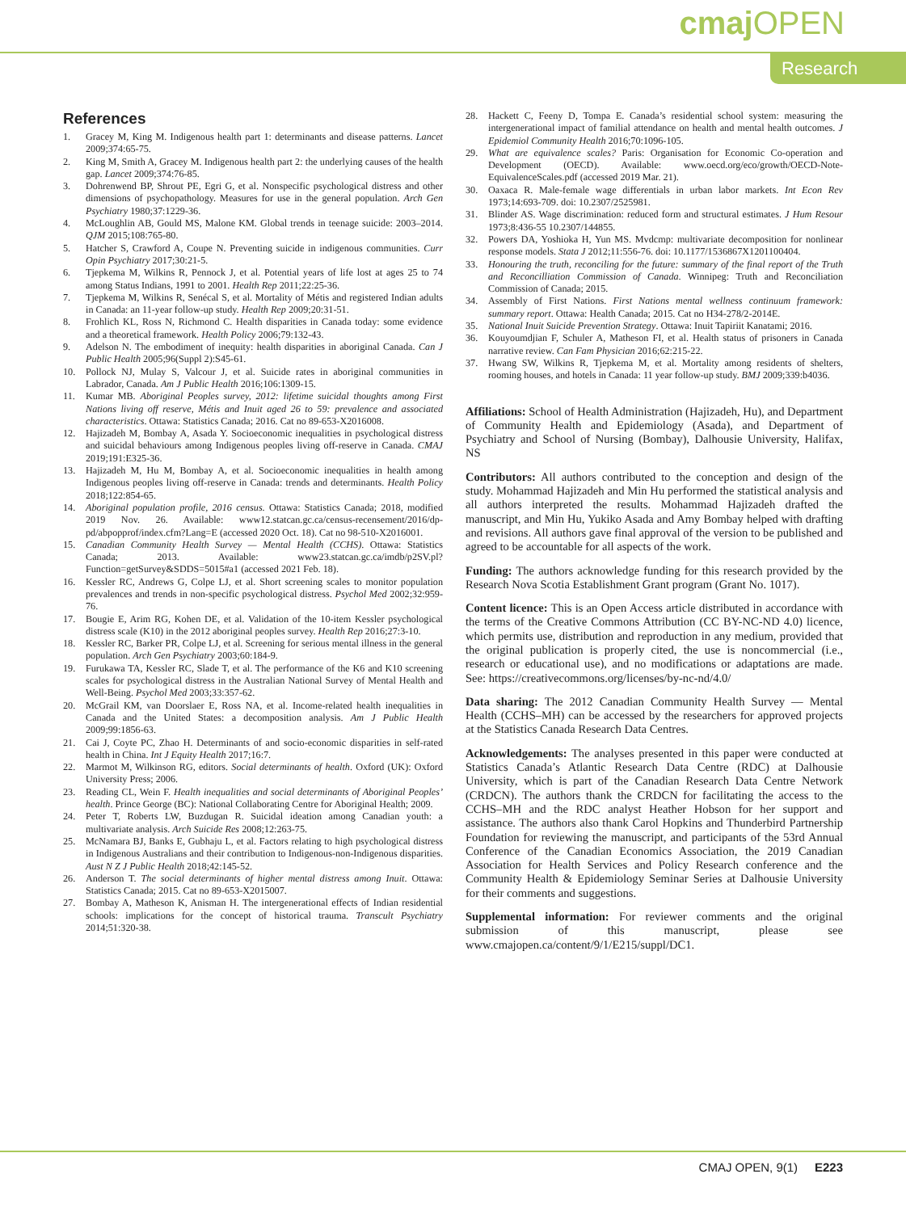cmaj OPEN
Research
References
1. Gracey M, King M. Indigenous health part 1: determinants and disease patterns. Lancet 2009;374:65-75.
2. King M, Smith A, Gracey M. Indigenous health part 2: the underlying causes of the health gap. Lancet 2009;374:76-85.
3. Dohrenwend BP, Shrout PE, Egri G, et al. Nonspecific psychological distress and other dimensions of psychopathology. Measures for use in the general population. Arch Gen Psychiatry 1980;37:1229-36.
4. McLoughlin AB, Gould MS, Malone KM. Global trends in teenage suicide: 2003–2014. QJM 2015;108:765-80.
5. Hatcher S, Crawford A, Coupe N. Preventing suicide in indigenous communities. Curr Opin Psychiatry 2017;30:21-5.
6. Tjepkema M, Wilkins R, Pennock J, et al. Potential years of life lost at ages 25 to 74 among Status Indians, 1991 to 2001. Health Rep 2011;22:25-36.
7. Tjepkema M, Wilkins R, Senécal S, et al. Mortality of Métis and registered Indian adults in Canada: an 11-year follow-up study. Health Rep 2009;20:31-51.
8. Frohlich KL, Ross N, Richmond C. Health disparities in Canada today: some evidence and a theoretical framework. Health Policy 2006;79:132-43.
9. Adelson N. The embodiment of inequity: health disparities in aboriginal Canada. Can J Public Health 2005;96(Suppl 2):S45-61.
10. Pollock NJ, Mulay S, Valcour J, et al. Suicide rates in aboriginal communities in Labrador, Canada. Am J Public Health 2016;106:1309-15.
11. Kumar MB. Aboriginal Peoples survey, 2012: lifetime suicidal thoughts among First Nations living off reserve, Métis and Inuit aged 26 to 59: prevalence and associated characteristics. Ottawa: Statistics Canada; 2016. Cat no 89-653-X2016008.
12. Hajizadeh M, Bombay A, Asada Y. Socioeconomic inequalities in psychological distress and suicidal behaviours among Indigenous peoples living off-reserve in Canada. CMAJ 2019;191:E325-36.
13. Hajizadeh M, Hu M, Bombay A, et al. Socioeconomic inequalities in health among Indigenous peoples living off-reserve in Canada: trends and determinants. Health Policy 2018;122:854-65.
14. Aboriginal population profile, 2016 census. Ottawa: Statistics Canada; 2018, modified 2019 Nov. 26. Available: www12.statcan.gc.ca/census-recensement/2016/dp-pd/abpopprof/index.cfm?Lang=E (accessed 2020 Oct. 18). Cat no 98-510-X2016001.
15. Canadian Community Health Survey — Mental Health (CCHS). Ottawa: Statistics Canada; 2013. Available: www23.statcan.gc.ca/imdb/p2SV.pl?Function=getSurvey&SDDS=5015#a1 (accessed 2021 Feb. 18).
16. Kessler RC, Andrews G, Colpe LJ, et al. Short screening scales to monitor population prevalences and trends in non-specific psychological distress. Psychol Med 2002;32:959-76.
17. Bougie E, Arim RG, Kohen DE, et al. Validation of the 10-item Kessler psychological distress scale (K10) in the 2012 aboriginal peoples survey. Health Rep 2016;27:3-10.
18. Kessler RC, Barker PR, Colpe LJ, et al. Screening for serious mental illness in the general population. Arch Gen Psychiatry 2003;60:184-9.
19. Furukawa TA, Kessler RC, Slade T, et al. The performance of the K6 and K10 screening scales for psychological distress in the Australian National Survey of Mental Health and Well-Being. Psychol Med 2003;33:357-62.
20. McGrail KM, van Doorslaer E, Ross NA, et al. Income-related health inequalities in Canada and the United States: a decomposition analysis. Am J Public Health 2009;99:1856-63.
21. Cai J, Coyte PC, Zhao H. Determinants of and socio-economic disparities in self-rated health in China. Int J Equity Health 2017;16:7.
22. Marmot M, Wilkinson RG, editors. Social determinants of health. Oxford (UK): Oxford University Press; 2006.
23. Reading CL, Wein F. Health inequalities and social determinants of Aboriginal Peoples’ health. Prince George (BC): National Collaborating Centre for Aboriginal Health; 2009.
24. Peter T, Roberts LW, Buzdugan R. Suicidal ideation among Canadian youth: a multivariate analysis. Arch Suicide Res 2008;12:263-75.
25. McNamara BJ, Banks E, Gubhaju L, et al. Factors relating to high psychological distress in Indigenous Australians and their contribution to Indigenous-non-Indigenous disparities. Aust N Z J Public Health 2018;42:145-52.
26. Anderson T. The social determinants of higher mental distress among Inuit. Ottawa: Statistics Canada; 2015. Cat no 89-653-X2015007.
27. Bombay A, Matheson K, Anisman H. The intergenerational effects of Indian residential schools: implications for the concept of historical trauma. Transcult Psychiatry 2014;51:320-38.
28. Hackett C, Feeny D, Tompa E. Canada’s residential school system: measuring the intergenerational impact of familial attendance on health and mental health outcomes. J Epidemiol Community Health 2016;70:1096-105.
29. What are equivalence scales? Paris: Organisation for Economic Co-operation and Development (OECD). Available: www.oecd.org/eco/growth/OECD-Note-EquivalenceScales.pdf (accessed 2019 Mar. 21).
30. Oaxaca R. Male-female wage differentials in urban labor markets. Int Econ Rev 1973;14:693-709. doi: 10.2307/2525981.
31. Blinder AS. Wage discrimination: reduced form and structural estimates. J Hum Resour 1973;8:436-55 10.2307/144855.
32. Powers DA, Yoshioka H, Yun MS. Mvdcmp: multivariate decomposition for nonlinear response models. Stata J 2012;11:556-76. doi: 10.1177/1536867X1201100404.
33. Honouring the truth, reconciling for the future: summary of the final report of the Truth and Reconcilliation Commission of Canada. Winnipeg: Truth and Reconciliation Commission of Canada; 2015.
34. Assembly of First Nations. First Nations mental wellness continuum framework: summary report. Ottawa: Health Canada; 2015. Cat no H34-278/2-2014E.
35. National Inuit Suicide Prevention Strategy. Ottawa: Inuit Tapiriit Kanatami; 2016.
36. Kouyoumdjian F, Schuler A, Matheson FI, et al. Health status of prisoners in Canada narrative review. Can Fam Physician 2016;62:215-22.
37. Hwang SW, Wilkins R, Tjepkema M, et al. Mortality among residents of shelters, rooming houses, and hotels in Canada: 11 year follow-up study. BMJ 2009;339:b4036.
Affiliations: School of Health Administration (Hajizadeh, Hu), and Department of Community Health and Epidemiology (Asada), and Department of Psychiatry and School of Nursing (Bombay), Dalhousie University, Halifax, NS
Contributors: All authors contributed to the conception and design of the study. Mohammad Hajizadeh and Min Hu performed the statistical analysis and all authors interpreted the results. Mohammad Hajizadeh drafted the manuscript, and Min Hu, Yukiko Asada and Amy Bombay helped with drafting and revisions. All authors gave final approval of the version to be published and agreed to be accountable for all aspects of the work.
Funding: The authors acknowledge funding for this research provided by the Research Nova Scotia Establishment Grant program (Grant No. 1017).
Content licence: This is an Open Access article distributed in accordance with the terms of the Creative Commons Attribution (CC BY-NC-ND 4.0) licence, which permits use, distribution and reproduction in any medium, provided that the original publication is properly cited, the use is noncommercial (i.e., research or educational use), and no modifications or adaptations are made. See: https://creativecommons.org/licenses/by-nc-nd/4.0/
Data sharing: The 2012 Canadian Community Health Survey — Mental Health (CCHS–MH) can be accessed by the researchers for approved projects at the Statistics Canada Research Data Centres.
Acknowledgements: The analyses presented in this paper were conducted at Statistics Canada’s Atlantic Research Data Centre (RDC) at Dalhousie University, which is part of the Canadian Research Data Centre Network (CRDCN). The authors thank the CRDCN for facilitating the access to the CCHS–MH and the RDC analyst Heather Hobson for her support and assistance. The authors also thank Carol Hopkins and Thunderbird Partnership Foundation for reviewing the manuscript, and participants of the 53rd Annual Conference of the Canadian Economics Association, the 2019 Canadian Association for Health Services and Policy Research conference and the Community Health & Epidemiology Seminar Series at Dalhousie University for their comments and suggestions.
Supplemental information: For reviewer comments and the original submission of this manuscript, please see www.cmajopen.ca/content/9/1/E215/suppl/DC1.
CMAJ OPEN, 9(1) E223